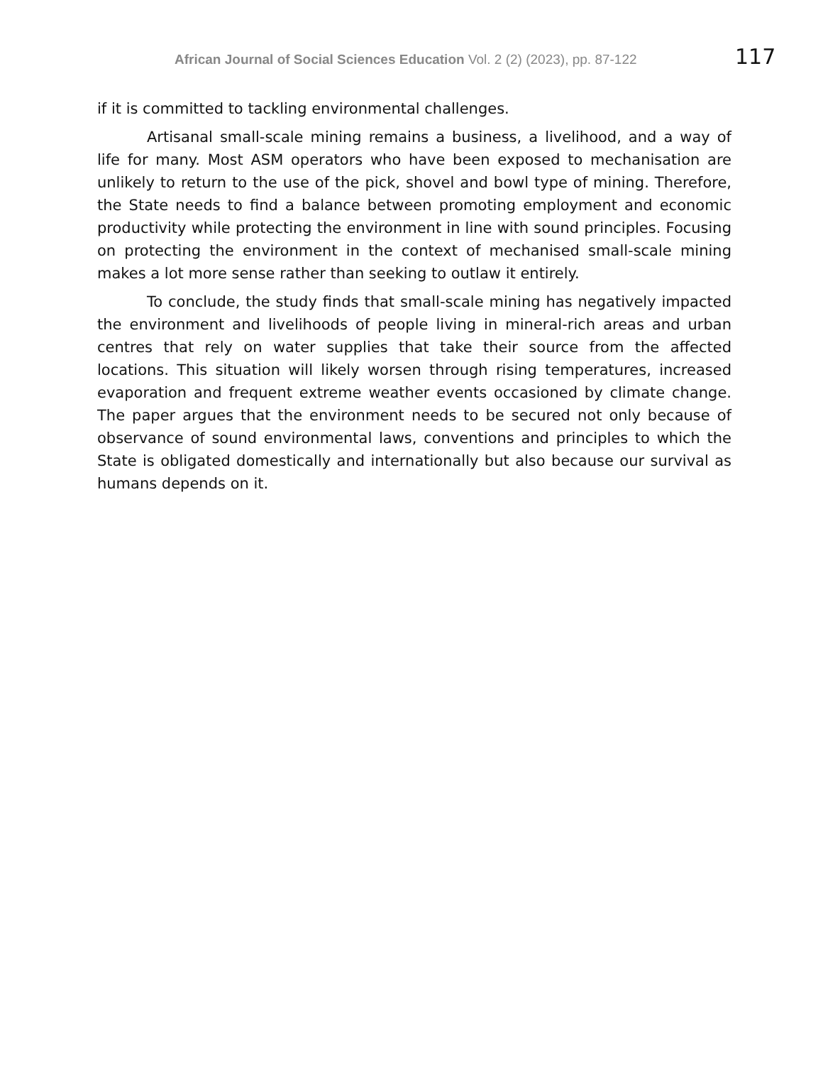African Journal of Social Sciences Education Vol. 2 (2) (2023), pp. 87-122
117
if it is committed to tackling environmental challenges.
Artisanal small-scale mining remains a business, a livelihood, and a way of life for many. Most ASM operators who have been exposed to mechanisation are unlikely to return to the use of the pick, shovel and bowl type of mining. Therefore, the State needs to find a balance between promoting employment and economic productivity while protecting the environment in line with sound principles. Focusing on protecting the environment in the context of mechanised small-scale mining makes a lot more sense rather than seeking to outlaw it entirely.
To conclude, the study finds that small-scale mining has negatively impacted the environment and livelihoods of people living in mineral-rich areas and urban centres that rely on water supplies that take their source from the affected locations. This situation will likely worsen through rising temperatures, increased evaporation and frequent extreme weather events occasioned by climate change. The paper argues that the environment needs to be secured not only because of observance of sound environmental laws, conventions and principles to which the State is obligated domestically and internationally but also because our survival as humans depends on it.